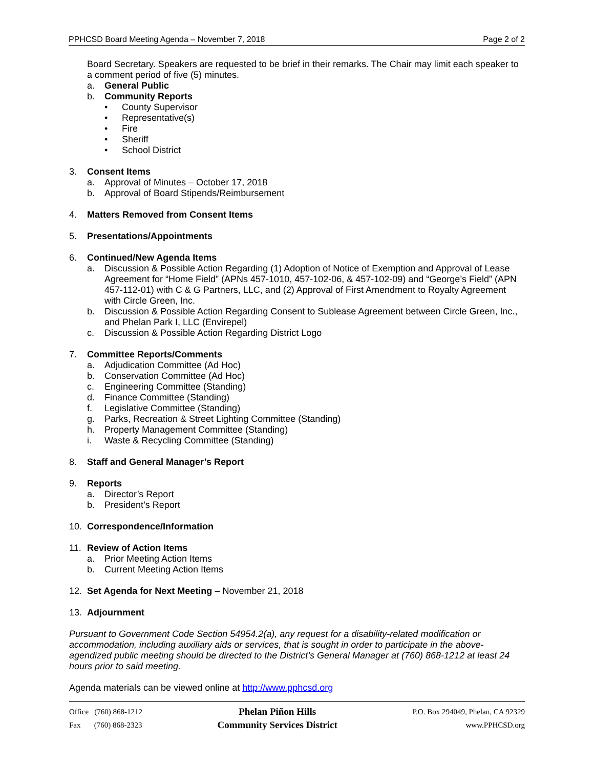PPHCSD Board Meeting Agenda – November 7, 2018 Page 2 of 2
Board Secretary. Speakers are requested to be brief in their remarks. The Chair may limit each speaker to a comment period of five (5) minutes.
a. General Public
b. Community Reports
• County Supervisor
• Representative(s)
• Fire
• Sheriff
• School District
3. Consent Items
a. Approval of Minutes – October 17, 2018
b. Approval of Board Stipends/Reimbursement
4. Matters Removed from Consent Items
5. Presentations/Appointments
6. Continued/New Agenda Items
a. Discussion & Possible Action Regarding (1) Adoption of Notice of Exemption and Approval of Lease Agreement for “Home Field” (APNs 457-1010, 457-102-06, & 457-102-09) and “George’s Field” (APN 457-112-01) with C & G Partners, LLC, and (2) Approval of First Amendment to Royalty Agreement with Circle Green, Inc.
b. Discussion & Possible Action Regarding Consent to Sublease Agreement between Circle Green, Inc., and Phelan Park I, LLC (Envirepel)
c. Discussion & Possible Action Regarding District Logo
7. Committee Reports/Comments
a. Adjudication Committee (Ad Hoc)
b. Conservation Committee (Ad Hoc)
c. Engineering Committee (Standing)
d. Finance Committee (Standing)
f. Legislative Committee (Standing)
g. Parks, Recreation & Street Lighting Committee (Standing)
h. Property Management Committee (Standing)
i. Waste & Recycling Committee (Standing)
8. Staff and General Manager’s Report
9. Reports
a. Director’s Report
b. President’s Report
10. Correspondence/Information
11. Review of Action Items
a. Prior Meeting Action Items
b. Current Meeting Action Items
12. Set Agenda for Next Meeting – November 21, 2018
13. Adjournment
Pursuant to Government Code Section 54954.2(a), any request for a disability-related modification or accommodation, including auxiliary aids or services, that is sought in order to participate in the above-agendized public meeting should be directed to the District’s General Manager at (760) 868-1212 at least 24 hours prior to said meeting.
Agenda materials can be viewed online at http://www.pphcsd.org
Office (760) 868-1212
Fax (760) 868-2323
Phelan Piñon Hills
Community Services District
P.O. Box 294049, Phelan, CA 92329
www.PPHCSD.org